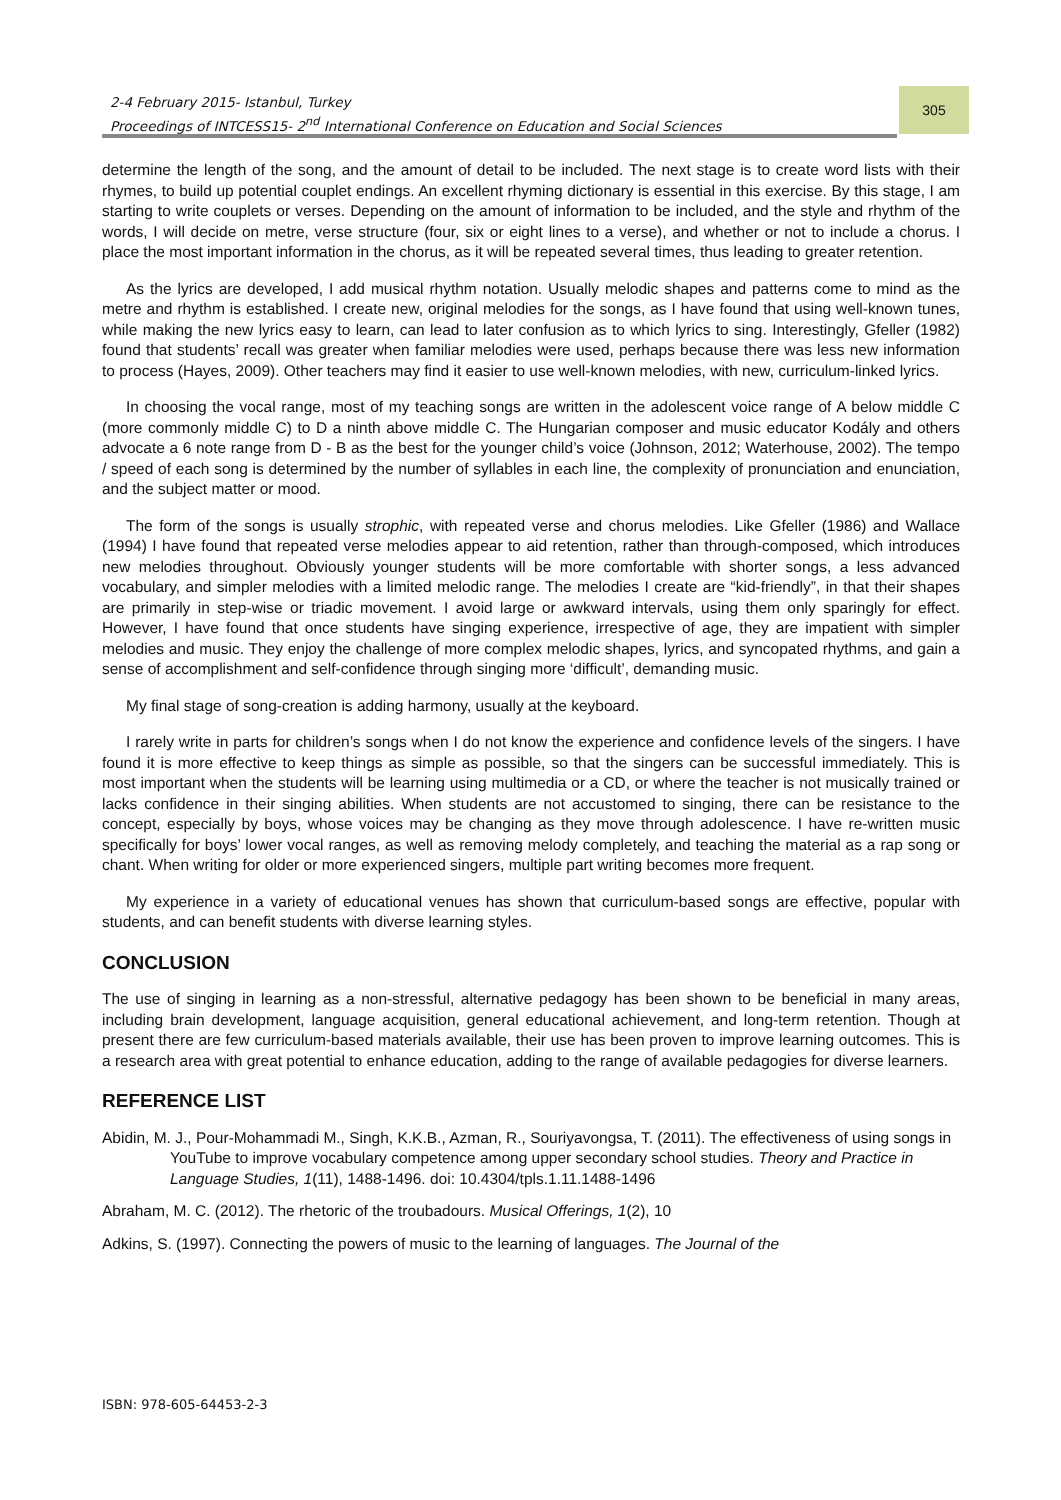2-4 February 2015- Istanbul, Turkey
Proceedings of INTCESS15- 2<sup>nd</sup> International Conference on Education and Social Sciences
305
determine the length of the song, and the amount of detail to be included. The next stage is to create word lists with their rhymes, to build up potential couplet endings. An excellent rhyming dictionary is essential in this exercise. By this stage, I am starting to write couplets or verses. Depending on the amount of information to be included, and the style and rhythm of the words, I will decide on metre, verse structure (four, six or eight lines to a verse), and whether or not to include a chorus. I place the most important information in the chorus, as it will be repeated several times, thus leading to greater retention.
As the lyrics are developed, I add musical rhythm notation. Usually melodic shapes and patterns come to mind as the metre and rhythm is established. I create new, original melodies for the songs, as I have found that using well-known tunes, while making the new lyrics easy to learn, can lead to later confusion as to which lyrics to sing. Interestingly, Gfeller (1982) found that students’ recall was greater when familiar melodies were used, perhaps because there was less new information to process (Hayes, 2009). Other teachers may find it easier to use well-known melodies, with new, curriculum-linked lyrics.
In choosing the vocal range, most of my teaching songs are written in the adolescent voice range of A below middle C (more commonly middle C) to D a ninth above middle C. The Hungarian composer and music educator Kodály and others advocate a 6 note range from D - B as the best for the younger child’s voice (Johnson, 2012; Waterhouse, 2002). The tempo / speed of each song is determined by the number of syllables in each line, the complexity of pronunciation and enunciation, and the subject matter or mood.
The form of the songs is usually strophic, with repeated verse and chorus melodies. Like Gfeller (1986) and Wallace (1994) I have found that repeated verse melodies appear to aid retention, rather than through-composed, which introduces new melodies throughout. Obviously younger students will be more comfortable with shorter songs, a less advanced vocabulary, and simpler melodies with a limited melodic range. The melodies I create are “kid-friendly”, in that their shapes are primarily in step-wise or triadic movement. I avoid large or awkward intervals, using them only sparingly for effect. However, I have found that once students have singing experience, irrespective of age, they are impatient with simpler melodies and music. They enjoy the challenge of more complex melodic shapes, lyrics, and syncopated rhythms, and gain a sense of accomplishment and self-confidence through singing more ‘difficult’, demanding music.
My final stage of song-creation is adding harmony, usually at the keyboard.
I rarely write in parts for children’s songs when I do not know the experience and confidence levels of the singers. I have found it is more effective to keep things as simple as possible, so that the singers can be successful immediately. This is most important when the students will be learning using multimedia or a CD, or where the teacher is not musically trained or lacks confidence in their singing abilities. When students are not accustomed to singing, there can be resistance to the concept, especially by boys, whose voices may be changing as they move through adolescence. I have re-written music specifically for boys’ lower vocal ranges, as well as removing melody completely, and teaching the material as a rap song or chant. When writing for older or more experienced singers, multiple part writing becomes more frequent.
My experience in a variety of educational venues has shown that curriculum-based songs are effective, popular with students, and can benefit students with diverse learning styles.
CONCLUSION
The use of singing in learning as a non-stressful, alternative pedagogy has been shown to be beneficial in many areas, including brain development, language acquisition, general educational achievement, and long-term retention. Though at present there are few curriculum-based materials available, their use has been proven to improve learning outcomes. This is a research area with great potential to enhance education, adding to the range of available pedagogies for diverse learners.
REFERENCE LIST
Abidin, M. J., Pour-Mohammadi M., Singh, K.K.B., Azman, R., Souriyavongsa, T. (2011). The effectiveness of using songs in YouTube to improve vocabulary competence among upper secondary school studies. Theory and Practice in Language Studies, 1(11), 1488-1496. doi: 10.4304/tpls.1.11.1488-1496
Abraham, M. C. (2012). The rhetoric of the troubadours. Musical Offerings, 1(2), 10
Adkins, S. (1997). Connecting the powers of music to the learning of languages. The Journal of the
ISBN: 978-605-64453-2-3